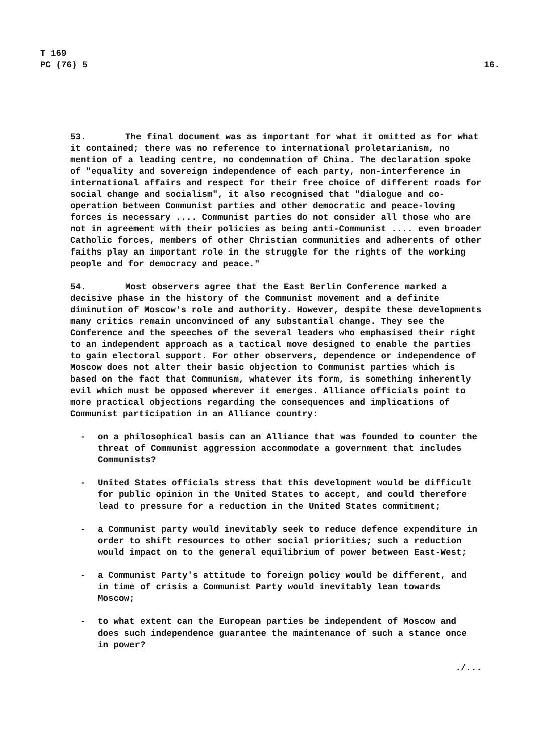T 169
PC (76) 5
16.
53. The final document was as important for what it omitted as for what it contained; there was no reference to international proletarianism, no mention of a leading centre, no condemnation of China. The declaration spoke of "equality and sovereign independence of each party, non-interference in international affairs and respect for their free choice of different roads for social change and socialism", it also recognised that "dialogue and co-operation between Communist parties and other democratic and peace-loving forces is necessary .... Communist parties do not consider all those who are not in agreement with their policies as being anti-Communist .... even broader Catholic forces, members of other Christian communities and adherents of other faiths play an important role in the struggle for the rights of the working people and for democracy and peace."
54. Most observers agree that the East Berlin Conference marked a decisive phase in the history of the Communist movement and a definite diminution of Moscow's role and authority. However, despite these developments many critics remain unconvinced of any substantial change. They see the Conference and the speeches of the several leaders who emphasised their right to an independent approach as a tactical move designed to enable the parties to gain electoral support. For other observers, dependence or independence of Moscow does not alter their basic objection to Communist parties which is based on the fact that Communism, whatever its form, is something inherently evil which must be opposed wherever it emerges. Alliance officials point to more practical objections regarding the consequences and implications of Communist participation in an Alliance country:
- on a philosophical basis can an Alliance that was founded to counter the threat of Communist aggression accommodate a government that includes Communists?
- United States officials stress that this development would be difficult for public opinion in the United States to accept, and could therefore lead to pressure for a reduction in the United States commitment;
- a Communist party would inevitably seek to reduce defence expenditure in order to shift resources to other social priorities; such a reduction would impact on to the general equilibrium of power between East-West;
- a Communist Party's attitude to foreign policy would be different, and in time of crisis a Communist Party would inevitably lean towards Moscow;
- to what extent can the European parties be independent of Moscow and does such independence guarantee the maintenance of such a stance once in power?
./...